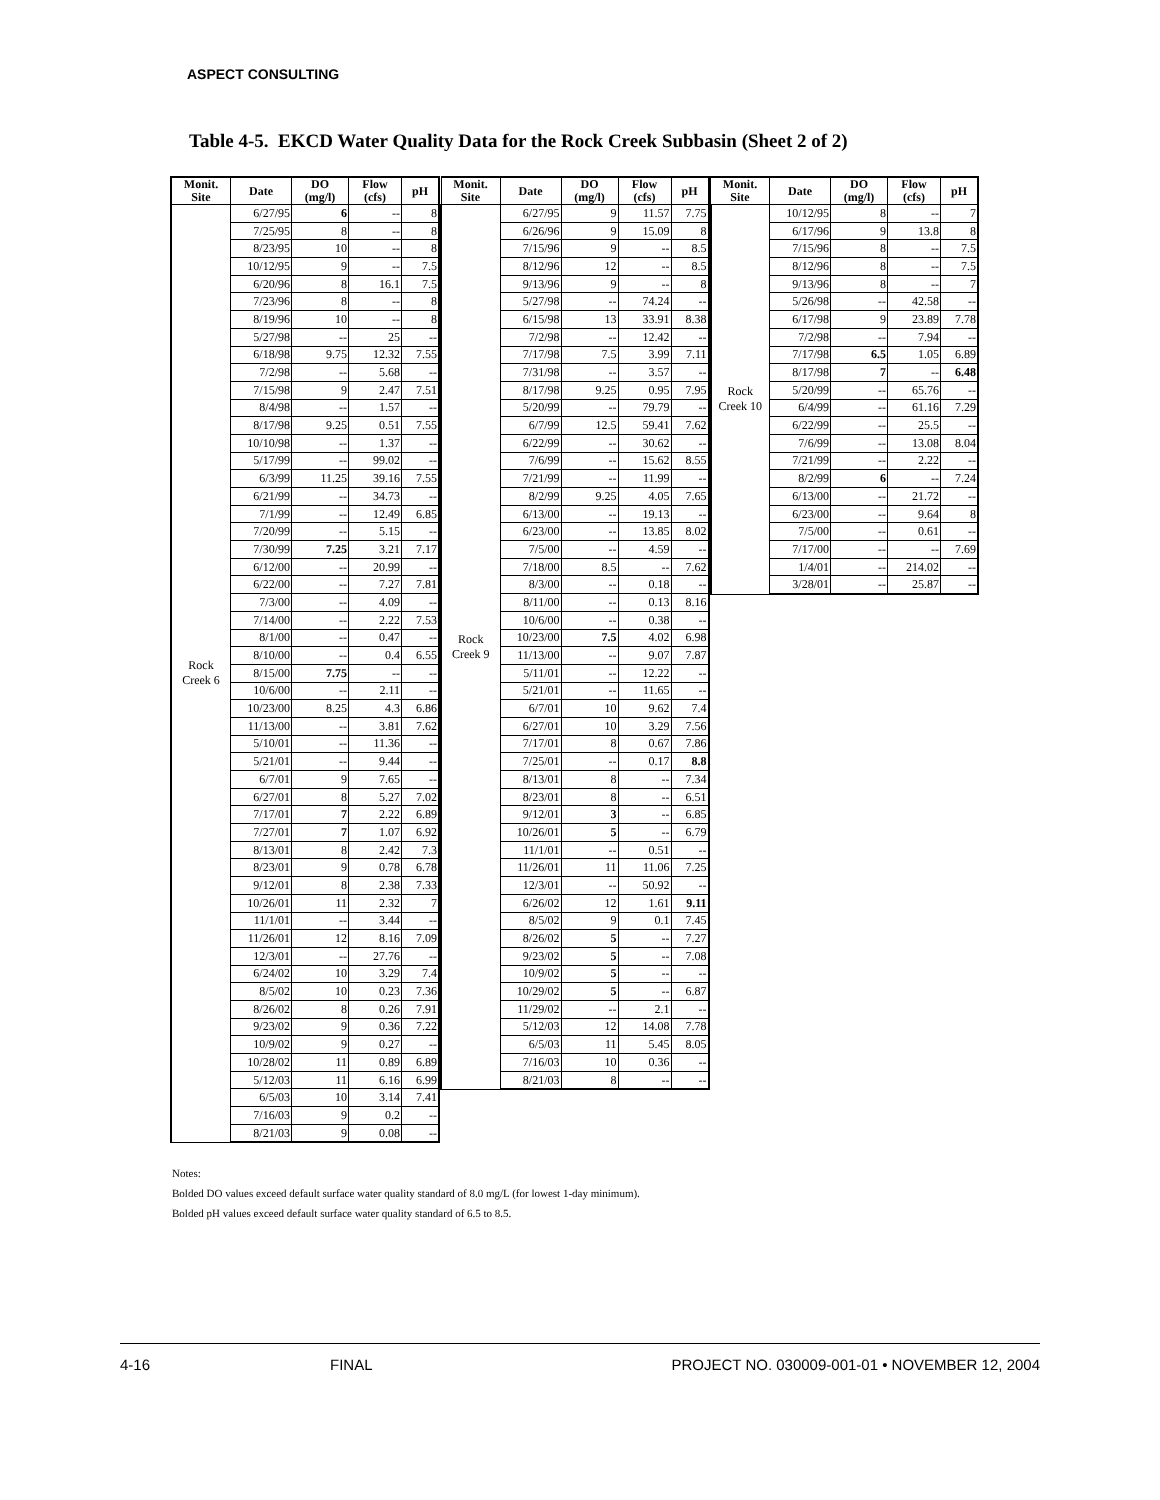ASPECT CONSULTING
Table 4-5. EKCD Water Quality Data for the Rock Creek Subbasin (Sheet 2 of 2)
| Monit. Site | Date | DO (mg/l) | Flow (cfs) | pH |
| --- | --- | --- | --- | --- |
| Rock Creek 6 | 6/27/95 | 6 | -- | 8 |
| | 7/25/95 | 8 | -- | 8 |
| | 8/23/95 | 10 | -- | 8 |
| | 10/12/95 | 9 | -- | 7.5 |
| | 6/20/96 | 8 | 16.1 | 7.5 |
| | 7/23/96 | 8 | -- | 8 |
| | 8/19/96 | 10 | -- | 8 |
| | 5/27/98 | -- | 25 | -- |
| | 6/18/98 | 9.75 | 12.32 | 7.55 |
| | 7/2/98 | -- | 5.68 | -- |
| | 7/15/98 | 9 | 2.47 | 7.51 |
| | 8/4/98 | -- | 1.57 | -- |
| | 8/17/98 | 9.25 | 0.51 | 7.55 |
| | 10/10/98 | -- | 1.37 | -- |
| | 5/17/99 | -- | 99.02 | -- |
| | 6/3/99 | 11.25 | 39.16 | 7.55 |
| | 6/21/99 | -- | 34.73 | -- |
| | 7/1/99 | -- | 12.49 | 6.85 |
| | 7/20/99 | -- | 5.15 | -- |
| | 7/30/99 | 7.25 | 3.21 | 7.17 |
| | 6/12/00 | -- | 20.99 | -- |
| | 6/22/00 | -- | 7.27 | 7.81 |
| | 7/3/00 | -- | 4.09 | -- |
| | 7/14/00 | -- | 2.22 | 7.53 |
| | 8/1/00 | -- | 0.47 | -- |
| | 8/10/00 | -- | 0.4 | 6.55 |
| | 8/15/00 | 7.75 | -- | -- |
| | 10/6/00 | -- | 2.11 | -- |
| | 10/23/00 | 8.25 | 4.3 | 6.86 |
| | 11/13/00 | -- | 3.81 | 7.62 |
| | 5/10/01 | -- | 11.36 | -- |
| | 5/21/01 | -- | 9.44 | -- |
| | 6/7/01 | 9 | 7.65 | -- |
| | 6/27/01 | 8 | 5.27 | 7.02 |
| | 7/17/01 | 7 | 2.22 | 6.89 |
| | 7/27/01 | 7 | 1.07 | 6.92 |
| | 8/13/01 | 8 | 2.42 | 7.3 |
| | 8/23/01 | 9 | 0.78 | 6.78 |
| | 9/12/01 | 8 | 2.38 | 7.33 |
| | 10/26/01 | 11 | 2.32 | 7 |
| | 11/1/01 | -- | 3.44 | -- |
| | 11/26/01 | 12 | 8.16 | 7.09 |
| | 12/3/01 | -- | 27.76 | -- |
| | 6/24/02 | 10 | 3.29 | 7.4 |
| | 8/5/02 | 10 | 0.23 | 7.36 |
| | 8/26/02 | 8 | 0.26 | 7.91 |
| | 9/23/02 | 9 | 0.36 | 7.22 |
| | 10/9/02 | 9 | 0.27 | -- |
| | 10/28/02 | 11 | 0.89 | 6.89 |
| | 5/12/03 | 11 | 6.16 | 6.99 |
| | 6/5/03 | 10 | 3.14 | 7.41 |
| | 7/16/03 | 9 | 0.2 | -- |
| | 8/21/03 | 9 | 0.08 | -- |
| Monit. Site | Date | DO (mg/l) | Flow (cfs) | pH |
| --- | --- | --- | --- | --- |
| Rock Creek 9 | 6/27/95 | 9 | 11.57 | 7.75 |
| | 6/26/96 | 9 | 15.09 | 8 |
| | 7/15/96 | 9 | -- | 8.5 |
| | 8/12/96 | 12 | -- | 8.5 |
| | 9/13/96 | 9 | -- | 8 |
| | 5/27/98 | -- | 74.24 | -- |
| | 6/15/98 | 13 | 33.91 | 8.38 |
| | 7/2/98 | -- | 12.42 | -- |
| | 7/17/98 | 7.5 | 3.99 | 7.11 |
| | 7/31/98 | -- | 3.57 | -- |
| | 8/17/98 | 9.25 | 0.95 | 7.95 |
| | 5/20/99 | -- | 79.79 | -- |
| | 6/7/99 | 12.5 | 59.41 | 7.62 |
| | 6/22/99 | -- | 30.62 | -- |
| | 7/6/99 | -- | 15.62 | 8.55 |
| | 7/21/99 | -- | 11.99 | -- |
| | 8/2/99 | 9.25 | 4.05 | 7.65 |
| | 6/13/00 | -- | 19.13 | -- |
| | 6/23/00 | -- | 13.85 | 8.02 |
| | 7/5/00 | -- | 4.59 | -- |
| | 7/18/00 | 8.5 | -- | 7.62 |
| | 8/3/00 | -- | 0.18 | -- |
| | 8/11/00 | -- | 0.13 | 8.16 |
| | 10/6/00 | -- | 0.38 | -- |
| | 10/23/00 | 7.5 | 4.02 | 6.98 |
| | 11/13/00 | -- | 9.07 | 7.87 |
| | 5/11/01 | -- | 12.22 | -- |
| | 5/21/01 | -- | 11.65 | -- |
| | 6/7/01 | 10 | 9.62 | 7.4 |
| | 6/27/01 | 10 | 3.29 | 7.56 |
| | 7/17/01 | 8 | 0.67 | 7.86 |
| | 7/25/01 | -- | 0.17 | 8.8 |
| | 8/13/01 | 8 | -- | 7.34 |
| | 8/23/01 | 8 | -- | 6.51 |
| | 9/12/01 | 3 | -- | 6.85 |
| | 10/26/01 | 5 | -- | 6.79 |
| | 11/1/01 | -- | 0.51 | -- |
| | 11/26/01 | 11 | 11.06 | 7.25 |
| | 12/3/01 | -- | 50.92 | -- |
| | 6/26/02 | 12 | 1.61 | 9.11 |
| | 8/5/02 | 9 | 0.1 | 7.45 |
| | 8/26/02 | 5 | -- | 7.27 |
| | 9/23/02 | 5 | -- | 7.08 |
| | 10/9/02 | 5 | -- | -- |
| | 10/29/02 | 5 | -- | 6.87 |
| | 11/29/02 | -- | 2.1 | -- |
| | 5/12/03 | 12 | 14.08 | 7.78 |
| | 6/5/03 | 11 | 5.45 | 8.05 |
| | 7/16/03 | 10 | 0.36 | -- |
| | 8/21/03 | 8 | -- | -- |
| Monit. Site | Date | DO (mg/l) | Flow (cfs) | pH |
| --- | --- | --- | --- | --- |
| Rock Creek 10 | 10/12/95 | 8 | -- | 7 |
| | 6/17/96 | 9 | 13.8 | 8 |
| | 7/15/96 | 8 | -- | 7.5 |
| | 8/12/96 | 8 | -- | 7.5 |
| | 9/13/96 | 8 | -- | 7 |
| | 5/26/98 | -- | 42.58 | -- |
| | 6/17/98 | 9 | 23.89 | 7.78 |
| | 7/2/98 | -- | 7.94 | -- |
| | 7/17/98 | 6.5 | 1.05 | 6.89 |
| | 8/17/98 | 7 | -- | 6.48 |
| | 5/20/99 | -- | 65.76 | -- |
| | 6/4/99 | -- | 61.16 | 7.29 |
| | 6/22/99 | -- | 25.5 | -- |
| | 7/6/99 | -- | 13.08 | 8.04 |
| | 7/21/99 | -- | 2.22 | -- |
| | 8/2/99 | 6 | -- | 7.24 |
| | 6/13/00 | -- | 21.72 | -- |
| | 6/23/00 | -- | 9.64 | 8 |
| | 7/5/00 | -- | 0.61 | -- |
| | 7/17/00 | -- | -- | 7.69 |
| | 1/4/01 | -- | 214.02 | -- |
| | 3/28/01 | -- | 25.87 | -- |
Notes:
Bolded DO values exceed default surface water quality standard of 8.0 mg/L (for lowest 1-day minimum).
Bolded pH values exceed default surface water quality standard of 6.5 to 8.5.
4-16 FINAL PROJECT NO. 030009-001-01 • NOVEMBER 12, 2004